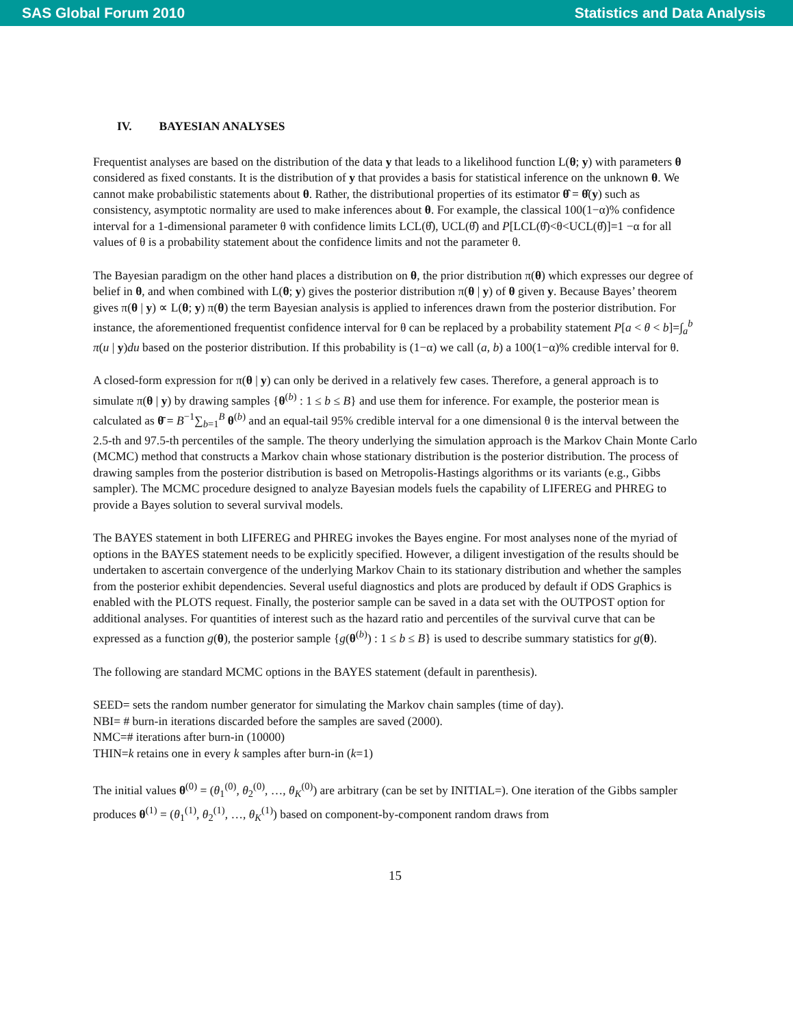SAS Global Forum 2010 Statistics and Data Analysis
IV. BAYESIAN ANALYSES
Frequentist analyses are based on the distribution of the data y that leads to a likelihood function L(θ; y) with parameters θ considered as fixed constants. It is the distribution of y that provides a basis for statistical inference on the unknown θ. We cannot make probabilistic statements about θ. Rather, the distributional properties of its estimator θ̂ = θ̂(y) such as consistency, asymptotic normality are used to make inferences about θ. For example, the classical 100(1−α)% confidence interval for a 1-dimensional parameter θ with confidence limits LCL(θ̂), UCL(θ̂) and P[LCL(θ̂)<θ<UCL(θ̂)]=1 −α for all values of θ is a probability statement about the confidence limits and not the parameter θ.
The Bayesian paradigm on the other hand places a distribution on θ, the prior distribution π(θ) which expresses our degree of belief in θ, and when combined with L(θ; y) gives the posterior distribution π(θ | y) of θ given y. Because Bayes’ theorem gives π(θ | y) ∝ L(θ; y) π(θ) the term Bayesian analysis is applied to inferences drawn from the posterior distribution. For instance, the aforementioned frequentist confidence interval for θ can be replaced by a probability statement P[a < θ < b]=∫<sub>a</sub><sup>b</sup> π(u | y)du based on the posterior distribution. If this probability is (1−α) we call (a, b) a 100(1−α)% credible interval for θ.
A closed-form expression for π(θ | y) can only be derived in a relatively few cases. Therefore, a general approach is to simulate π(θ | y) by drawing samples {θ<sup>(b)</sup> : 1 ≤ b ≤ B} and use them for inference. For example, the posterior mean is calculated as θ̄ = B<sup>−1</sup>∑<sub>b=1</sub><sup>B</sup> θ<sup>(b)</sup> and an equal-tail 95% credible interval for a one dimensional θ is the interval between the 2.5-th and 97.5-th percentiles of the sample. The theory underlying the simulation approach is the Markov Chain Monte Carlo (MCMC) method that constructs a Markov chain whose stationary distribution is the posterior distribution. The process of drawing samples from the posterior distribution is based on Metropolis-Hastings algorithms or its variants (e.g., Gibbs sampler). The MCMC procedure designed to analyze Bayesian models fuels the capability of LIFEREG and PHREG to provide a Bayes solution to several survival models.
The BAYES statement in both LIFEREG and PHREG invokes the Bayes engine. For most analyses none of the myriad of options in the BAYES statement needs to be explicitly specified. However, a diligent investigation of the results should be undertaken to ascertain convergence of the underlying Markov Chain to its stationary distribution and whether the samples from the posterior exhibit dependencies. Several useful diagnostics and plots are produced by default if ODS Graphics is enabled with the PLOTS request. Finally, the posterior sample can be saved in a data set with the OUTPOST option for additional analyses. For quantities of interest such as the hazard ratio and percentiles of the survival curve that can be expressed as a function g(θ), the posterior sample {g(θ<sup>(b)</sup>) : 1 ≤ b ≤ B} is used to describe summary statistics for g(θ).
The following are standard MCMC options in the BAYES statement (default in parenthesis).
SEED= sets the random number generator for simulating the Markov chain samples (time of day).
NBI= # burn-in iterations discarded before the samples are saved (2000).
NMC=# iterations after burn-in (10000)
THIN=k retains one in every k samples after burn-in (k=1)
The initial values θ<sup>(0)</sup> = (θ<sub>1</sub><sup>(0)</sup>, θ<sub>2</sub><sup>(0)</sup>, …, θ<sub>K</sub><sup>(0)</sup>) are arbitrary (can be set by INITIAL=). One iteration of the Gibbs sampler produces θ<sup>(1)</sup> = (θ<sub>1</sub><sup>(1)</sup>, θ<sub>2</sub><sup>(1)</sup>, …, θ<sub>K</sub><sup>(1)</sup>) based on component-by-component random draws from
15